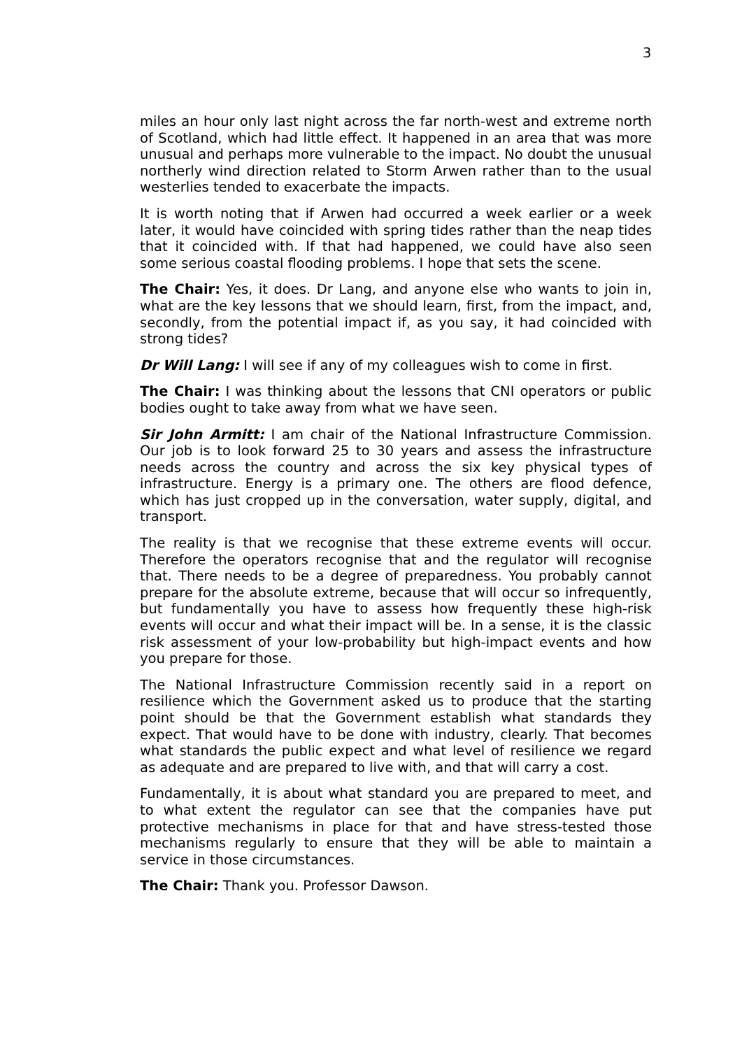3
miles an hour only last night across the far north-west and extreme north of Scotland, which had little effect. It happened in an area that was more unusual and perhaps more vulnerable to the impact. No doubt the unusual northerly wind direction related to Storm Arwen rather than to the usual westerlies tended to exacerbate the impacts.
It is worth noting that if Arwen had occurred a week earlier or a week later, it would have coincided with spring tides rather than the neap tides that it coincided with. If that had happened, we could have also seen some serious coastal flooding problems. I hope that sets the scene.
The Chair: Yes, it does. Dr Lang, and anyone else who wants to join in, what are the key lessons that we should learn, first, from the impact, and, secondly, from the potential impact if, as you say, it had coincided with strong tides?
Dr Will Lang: I will see if any of my colleagues wish to come in first.
The Chair: I was thinking about the lessons that CNI operators or public bodies ought to take away from what we have seen.
Sir John Armitt: I am chair of the National Infrastructure Commission. Our job is to look forward 25 to 30 years and assess the infrastructure needs across the country and across the six key physical types of infrastructure. Energy is a primary one. The others are flood defence, which has just cropped up in the conversation, water supply, digital, and transport.
The reality is that we recognise that these extreme events will occur. Therefore the operators recognise that and the regulator will recognise that. There needs to be a degree of preparedness. You probably cannot prepare for the absolute extreme, because that will occur so infrequently, but fundamentally you have to assess how frequently these high-risk events will occur and what their impact will be. In a sense, it is the classic risk assessment of your low-probability but high-impact events and how you prepare for those.
The National Infrastructure Commission recently said in a report on resilience which the Government asked us to produce that the starting point should be that the Government establish what standards they expect. That would have to be done with industry, clearly. That becomes what standards the public expect and what level of resilience we regard as adequate and are prepared to live with, and that will carry a cost.
Fundamentally, it is about what standard you are prepared to meet, and to what extent the regulator can see that the companies have put protective mechanisms in place for that and have stress-tested those mechanisms regularly to ensure that they will be able to maintain a service in those circumstances.
The Chair: Thank you. Professor Dawson.